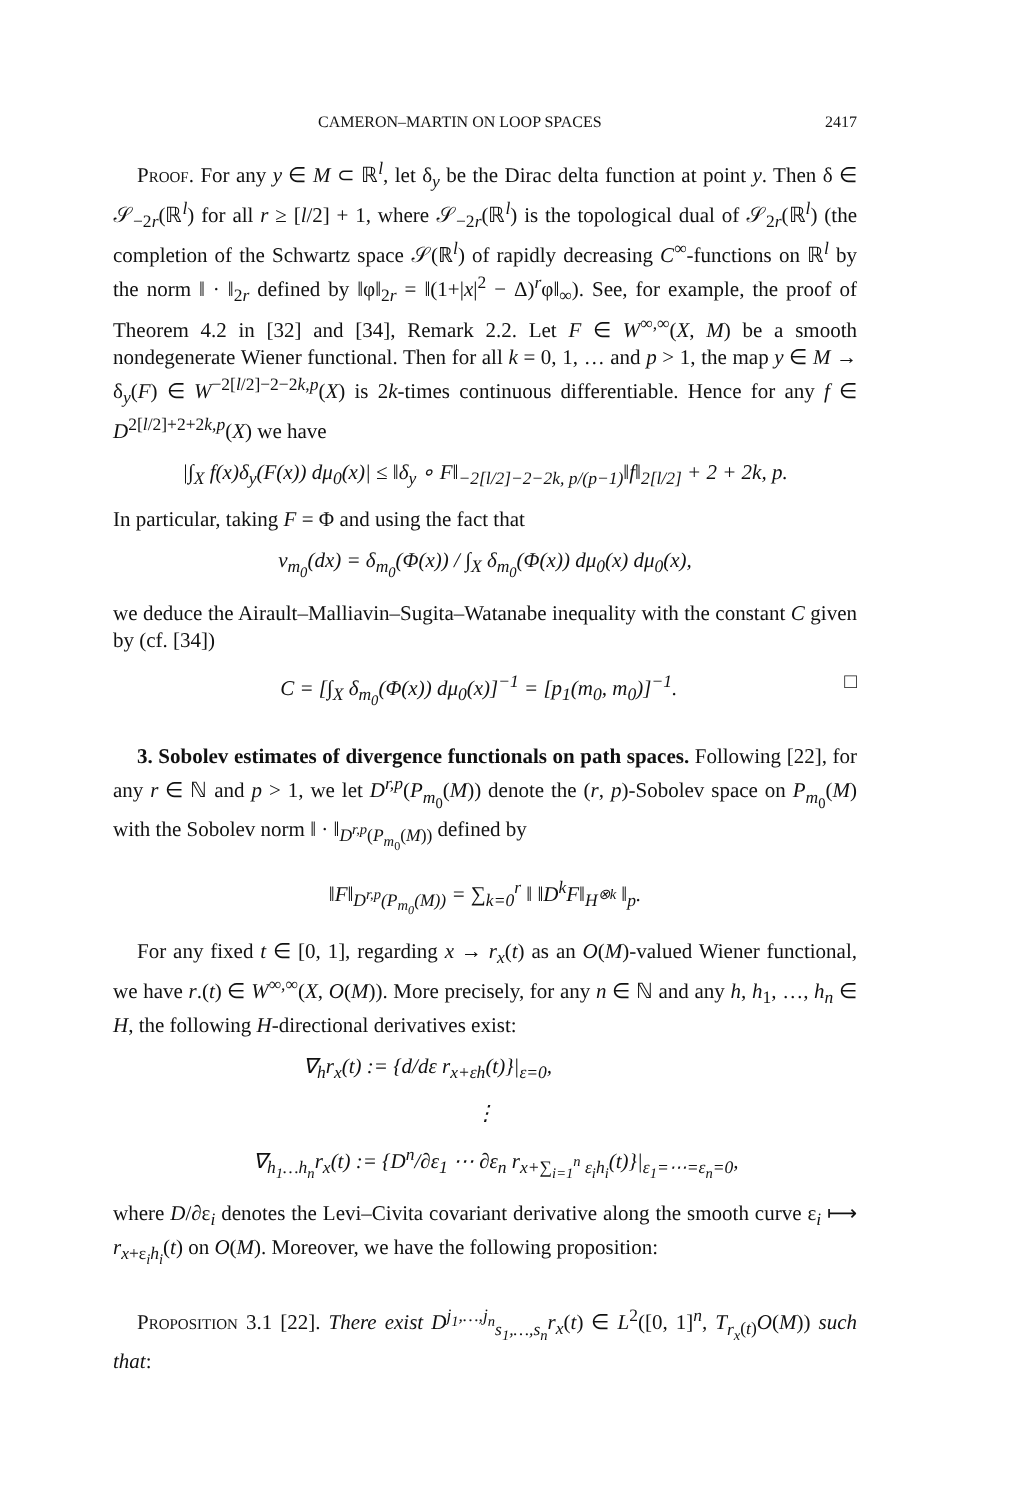CAMERON–MARTIN ON LOOP SPACES 2417
Proof. For any y ∈ M ⊂ ℝ<sup>l</sup>, let δ<sub>y</sub> be the Dirac delta function at point y. Then δ ∈ 𝒮<sub>−2r</sub>(ℝ<sup>l</sup>) for all r ≥ [l/2] + 1, where 𝒮<sub>−2r</sub>(ℝ<sup>l</sup>) is the topological dual of 𝒮<sub>2r</sub>(ℝ<sup>l</sup>) (the completion of the Schwartz space 𝒮(ℝ<sup>l</sup>) of rapidly decreasing C<sup>∞</sup>-functions on ℝ<sup>l</sup> by the norm ‖ · ‖<sub>2r</sub> defined by ‖φ‖<sub>2r</sub> = ‖(1+|x|<sup>2</sup> − Δ)<sup>r</sup>φ‖<sub>∞</sub>). See, for example, the proof of Theorem 4.2 in [32] and [34], Remark 2.2. Let F ∈ W<sup>∞,∞</sup>(X, M) be a smooth nondegenerate Wiener functional. Then for all k = 0, 1, … and p > 1, the map y ∈ M → δ<sub>y</sub>(F) ∈ W<sup>−2[l/2]−2−2k,p</sup>(X) is 2k-times continuous differentiable. Hence for any f ∈ D<sup>2[l/2]+2+2k,p</sup>(X) we have
|∫<sub>X</sub> f(x)δ<sub>y</sub>(F(x)) dμ<sub>0</sub>(x)| ≤ ‖δ<sub>y</sub> ∘ F‖<sub>−2[l/2]−2−2k, p/(p−1)</sub>‖f‖<sub>2[l/2]</sub> + 2 + 2k, p.
In particular, taking F = Φ and using the fact that
ν<sub>m<sub>0</sub></sub>(dx) = δ<sub>m<sub>0</sub></sub>(Φ(x)) / ∫<sub>X</sub> δ<sub>m<sub>0</sub></sub>(Φ(x)) dμ<sub>0</sub>(x) dμ<sub>0</sub>(x),
we deduce the Airault–Malliavin–Sugita–Watanabe inequality with the constant C given by (cf. [34])
□ C = [∫<sub>X</sub> δ<sub>m<sub>0</sub></sub>(Φ(x)) dμ<sub>0</sub>(x)]<sup>−1</sup> = [p<sub>1</sub>(m<sub>0</sub>, m<sub>0</sub>)]<sup>−1</sup>.
3. Sobolev estimates of divergence functionals on path spaces. Following [22], for any r ∈ ℕ and p > 1, we let D<sup>r,p</sup>(P<sub>m<sub>0</sub></sub>(M)) denote the (r, p)-Sobolev space on P<sub>m<sub>0</sub></sub>(M) with the Sobolev norm ‖ · ‖<sub>D<sup>r,p</sup>(P<sub>m<sub>0</sub></sub>(M))</sub> defined by
‖F‖<sub>D<sup>r,p</sup>(P<sub>m<sub>0</sub></sub>(M))</sub> = ∑<sub>k=0</sub><sup>r</sup> ‖ ‖D<sup>k</sup>F‖<sub>H<sup>⊗k</sup></sub> ‖<sub>p</sub>.
For any fixed t ∈ [0, 1], regarding x → r<sub>x</sub>(t) as an O(M)-valued Wiener functional, we have r.(t) ∈ W<sup>∞,∞</sup>(X, O(M)). More precisely, for any n ∈ ℕ and any h, h<sub>1</sub>, …, h<sub>n</sub> ∈ H, the following H-directional derivatives exist:
∇<sub>h</sub>r<sub>x</sub>(t) := {d/dε r<sub>x+εh</sub>(t)}|<sub>ε=0</sub>,
⋮
∇<sub>h<sub>1</sub>…h<sub>n</sub></sub>r<sub>x</sub>(t) := {D<sup>n</sup>/∂ε<sub>1</sub> ⋯ ∂ε<sub>n</sub> r<sub>x+∑<sub>i=1</sub><sup>n</sup> ε<sub>i</sub>h<sub>i</sub></sub>(t)}|<sub>ε<sub>1</sub>=⋯=ε<sub>n</sub>=0</sub>,
where D/∂ε<sub>i</sub> denotes the Levi–Civita covariant derivative along the smooth curve ε<sub>i</sub> ⟼ r<sub>x+ε<sub>i</sub>h<sub>i</sub></sub>(t) on O(M). Moreover, we have the following proposition:
Proposition 3.1 [22]. There exist D<sup>j<sub>1</sub>,…,j<sub>n</sub></sup><sub>s<sub>1</sub>,…,s<sub>n</sub></sub>r<sub>x</sub>(t) ∈ L<sup>2</sup>([0, 1]<sup>n</sup>, T<sub>r<sub>x</sub>(t)</sub>O(M)) such that: